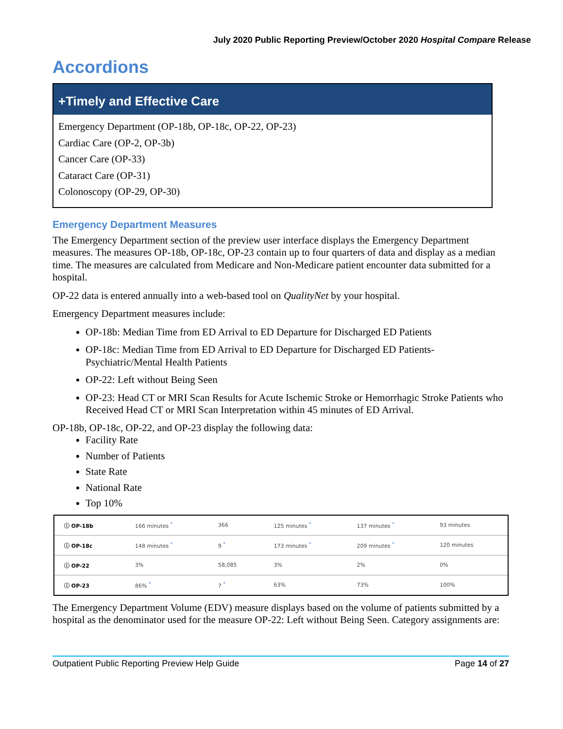July 2020 Public Reporting Preview/October 2020 Hospital Compare Release
Accordions
+Timely and Effective Care
Emergency Department (OP-18b, OP-18c, OP-22, OP-23)
Cardiac Care (OP-2, OP-3b)
Cancer Care (OP-33)
Cataract Care (OP-31)
Colonoscopy (OP-29, OP-30)
Emergency Department Measures
The Emergency Department section of the preview user interface displays the Emergency Department measures. The measures OP-18b, OP-18c, OP-23 contain up to four quarters of data and display as a median time. The measures are calculated from Medicare and Non-Medicare patient encounter data submitted for a hospital.
OP-22 data is entered annually into a web-based tool on QualityNet by your hospital.
Emergency Department measures include:
OP-18b: Median Time from ED Arrival to ED Departure for Discharged ED Patients
OP-18c: Median Time from ED Arrival to ED Departure for Discharged ED Patients-Psychiatric/Mental Health Patients
OP-22: Left without Being Seen
OP-23: Head CT or MRI Scan Results for Acute Ischemic Stroke or Hemorrhagic Stroke Patients who Received Head CT or MRI Scan Interpretation within 45 minutes of ED Arrival.
OP-18b, OP-18c, OP-22, and OP-23 display the following data:
Facility Rate
Number of Patients
State Rate
National Rate
Top 10%
| ⓘ OP-18b | 166 minutes <sup>*</sup> | 366 | 125 minutes <sup>*</sup> | 137 minutes <sup>*</sup> | 93 minutes |
| ⓘ OP-18c | 148 minutes <sup>*</sup> | 9 <sup>*</sup> | 173 minutes <sup>*</sup> | 209 minutes <sup>*</sup> | 120 minutes |
| ⓘ OP-22 | 3% | 58,085 | 3% | 2% | 0% |
| ⓘ OP-23 | 86% <sup>*</sup> | 7 <sup>*</sup> | 63% | 73% | 100% |
The Emergency Department Volume (EDV) measure displays based on the volume of patients submitted by a hospital as the denominator used for the measure OP-22: Left without Being Seen. Category assignments are:
Outpatient Public Reporting Preview Help Guide Page 14 of 27